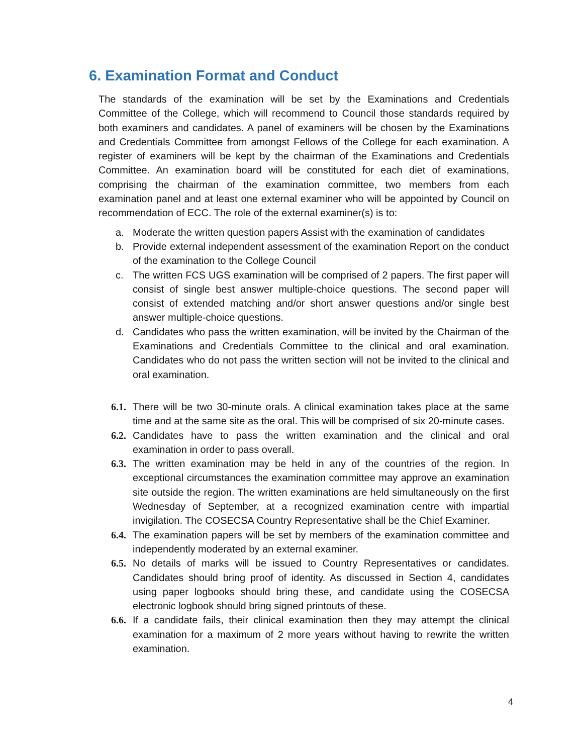6. Examination Format and Conduct
The standards of the examination will be set by the Examinations and Credentials Committee of the College, which will recommend to Council those standards required by both examiners and candidates. A panel of examiners will be chosen by the Examinations and Credentials Committee from amongst Fellows of the College for each examination. A register of examiners will be kept by the chairman of the Examinations and Credentials Committee. An examination board will be constituted for each diet of examinations, comprising the chairman of the examination committee, two members from each examination panel and at least one external examiner who will be appointed by Council on recommendation of ECC. The role of the external examiner(s) is to:
a. Moderate the written question papers Assist with the examination of candidates
b. Provide external independent assessment of the examination Report on the conduct of the examination to the College Council
c. The written FCS UGS examination will be comprised of 2 papers. The first paper will consist of single best answer multiple-choice questions. The second paper will consist of extended matching and/or short answer questions and/or single best answer multiple-choice questions.
d. Candidates who pass the written examination, will be invited by the Chairman of the Examinations and Credentials Committee to the clinical and oral examination. Candidates who do not pass the written section will not be invited to the clinical and oral examination.
6.1. There will be two 30-minute orals. A clinical examination takes place at the same time and at the same site as the oral. This will be comprised of six 20-minute cases.
6.2. Candidates have to pass the written examination and the clinical and oral examination in order to pass overall.
6.3. The written examination may be held in any of the countries of the region. In exceptional circumstances the examination committee may approve an examination site outside the region. The written examinations are held simultaneously on the first Wednesday of September, at a recognized examination centre with impartial invigilation. The COSECSA Country Representative shall be the Chief Examiner.
6.4. The examination papers will be set by members of the examination committee and independently moderated by an external examiner.
6.5. No details of marks will be issued to Country Representatives or candidates. Candidates should bring proof of identity. As discussed in Section 4, candidates using paper logbooks should bring these, and candidate using the COSECSA electronic logbook should bring signed printouts of these.
6.6. If a candidate fails, their clinical examination then they may attempt the clinical examination for a maximum of 2 more years without having to rewrite the written examination.
4